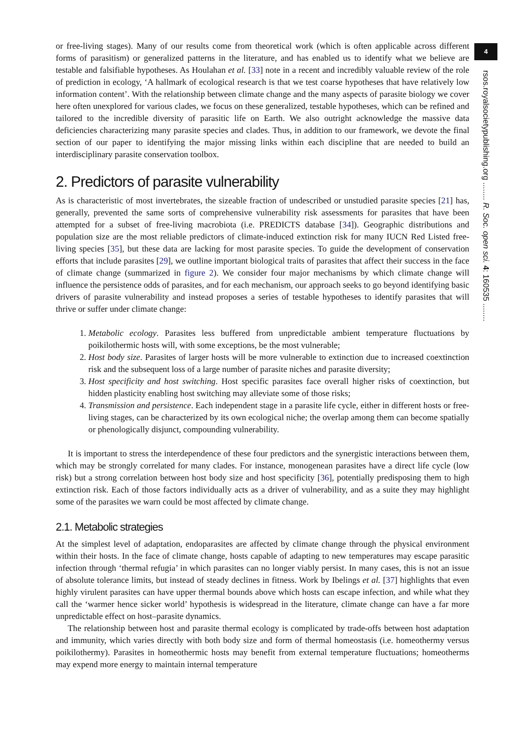4
rsos.royalsocietypublishing.org ........ R. Soc. open sci. 4: 160535 ........
or free-living stages). Many of our results come from theoretical work (which is often applicable across different forms of parasitism) or generalized patterns in the literature, and has enabled us to identify what we believe are testable and falsifiable hypotheses. As Houlahan et al. [33] note in a recent and incredibly valuable review of the role of prediction in ecology, ‘A hallmark of ecological research is that we test coarse hypotheses that have relatively low information content’. With the relationship between climate change and the many aspects of parasite biology we cover here often unexplored for various clades, we focus on these generalized, testable hypotheses, which can be refined and tailored to the incredible diversity of parasitic life on Earth. We also outright acknowledge the massive data deficiencies characterizing many parasite species and clades. Thus, in addition to our framework, we devote the final section of our paper to identifying the major missing links within each discipline that are needed to build an interdisciplinary parasite conservation toolbox.
2. Predictors of parasite vulnerability
As is characteristic of most invertebrates, the sizeable fraction of undescribed or unstudied parasite species [21] has, generally, prevented the same sorts of comprehensive vulnerability risk assessments for parasites that have been attempted for a subset of free-living macrobiota (i.e. PREDICTS database [34]). Geographic distributions and population size are the most reliable predictors of climate-induced extinction risk for many IUCN Red Listed free-living species [35], but these data are lacking for most parasite species. To guide the development of conservation efforts that include parasites [29], we outline important biological traits of parasites that affect their success in the face of climate change (summarized in figure 2). We consider four major mechanisms by which climate change will influence the persistence odds of parasites, and for each mechanism, our approach seeks to go beyond identifying basic drivers of parasite vulnerability and instead proposes a series of testable hypotheses to identify parasites that will thrive or suffer under climate change:
1. Metabolic ecology. Parasites less buffered from unpredictable ambient temperature fluctuations by poikilothermic hosts will, with some exceptions, be the most vulnerable;
2. Host body size. Parasites of larger hosts will be more vulnerable to extinction due to increased coextinction risk and the subsequent loss of a large number of parasite niches and parasite diversity;
3. Host specificity and host switching. Host specific parasites face overall higher risks of coextinction, but hidden plasticity enabling host switching may alleviate some of those risks;
4. Transmission and persistence. Each independent stage in a parasite life cycle, either in different hosts or free-living stages, can be characterized by its own ecological niche; the overlap among them can become spatially or phenologically disjunct, compounding vulnerability.
It is important to stress the interdependence of these four predictors and the synergistic interactions between them, which may be strongly correlated for many clades. For instance, monogenean parasites have a direct life cycle (low risk) but a strong correlation between host body size and host specificity [36], potentially predisposing them to high extinction risk. Each of those factors individually acts as a driver of vulnerability, and as a suite they may highlight some of the parasites we warn could be most affected by climate change.
2.1. Metabolic strategies
At the simplest level of adaptation, endoparasites are affected by climate change through the physical environment within their hosts. In the face of climate change, hosts capable of adapting to new temperatures may escape parasitic infection through ‘thermal refugia’ in which parasites can no longer viably persist. In many cases, this is not an issue of absolute tolerance limits, but instead of steady declines in fitness. Work by Ibelings et al. [37] highlights that even highly virulent parasites can have upper thermal bounds above which hosts can escape infection, and while what they call the ‘warmer hence sicker world’ hypothesis is widespread in the literature, climate change can have a far more unpredictable effect on host–parasite dynamics.
The relationship between host and parasite thermal ecology is complicated by trade-offs between host adaptation and immunity, which varies directly with both body size and form of thermal homeostasis (i.e. homeothermy versus poikilothermy). Parasites in homeothermic hosts may benefit from external temperature fluctuations; homeotherms may expend more energy to maintain internal temperature